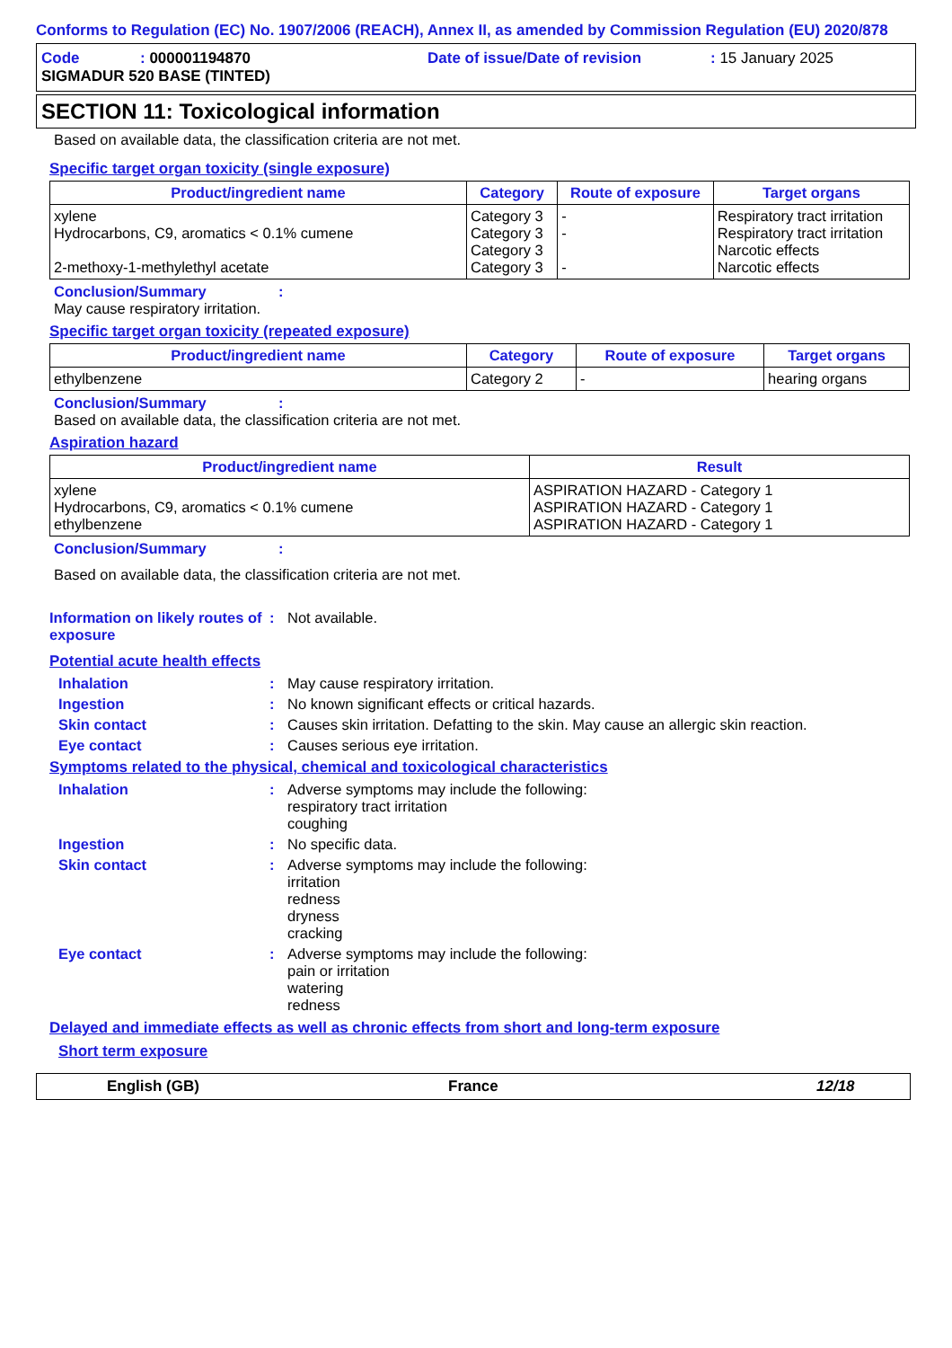Conforms to Regulation (EC) No. 1907/2006 (REACH), Annex II, as amended by Commission Regulation (EU) 2020/878
Code: 000001194870 Date of issue/Date of revision: 15 January 2025
SIGMADUR 520 BASE (TINTED)
SECTION 11: Toxicological information
Based on available data, the classification criteria are not met.
Specific target organ toxicity (single exposure)
| Product/ingredient name | Category | Route of exposure | Target organs |
| --- | --- | --- | --- |
| xylene Hydrocarbons, C9, aromatics < 0.1% cumene 2-methoxy-1-methylethyl acetate | Category 3 Category 3 Category 3 Category 3 | - - - | Respiratory tract irritation Respiratory tract irritation Narcotic effects Narcotic effects |
Conclusion/Summary:
May cause respiratory irritation.
Specific target organ toxicity (repeated exposure)
| Product/ingredient name | Category | Route of exposure | Target organs |
| --- | --- | --- | --- |
| ethylbenzene | Category 2 | - | hearing organs |
Conclusion/Summary:
Based on available data, the classification criteria are not met.
Aspiration hazard
| Product/ingredient name | Result |
| --- | --- |
| xylene Hydrocarbons, C9, aromatics < 0.1% cumene ethylbenzene | ASPIRATION HAZARD - Category 1 ASPIRATION HAZARD - Category 1 ASPIRATION HAZARD - Category 1 |
Conclusion/Summary:
Based on available data, the classification criteria are not met.
Information on likely routes of exposure: Not available.
Potential acute health effects
Inhalation: May cause respiratory irritation.
Ingestion: No known significant effects or critical hazards.
Skin contact: Causes skin irritation. Defatting to the skin. May cause an allergic skin reaction.
Eye contact: Causes serious eye irritation.
Symptoms related to the physical, chemical and toxicological characteristics
Inhalation: Adverse symptoms may include the following:
respiratory tract irritation
coughing
Ingestion: No specific data.
Skin contact: Adverse symptoms may include the following:
irritation
redness
dryness
cracking
Eye contact: Adverse symptoms may include the following:
pain or irritation
watering
redness
Delayed and immediate effects as well as chronic effects from short and long-term exposure
Short term exposure
English (GB) France 12/18